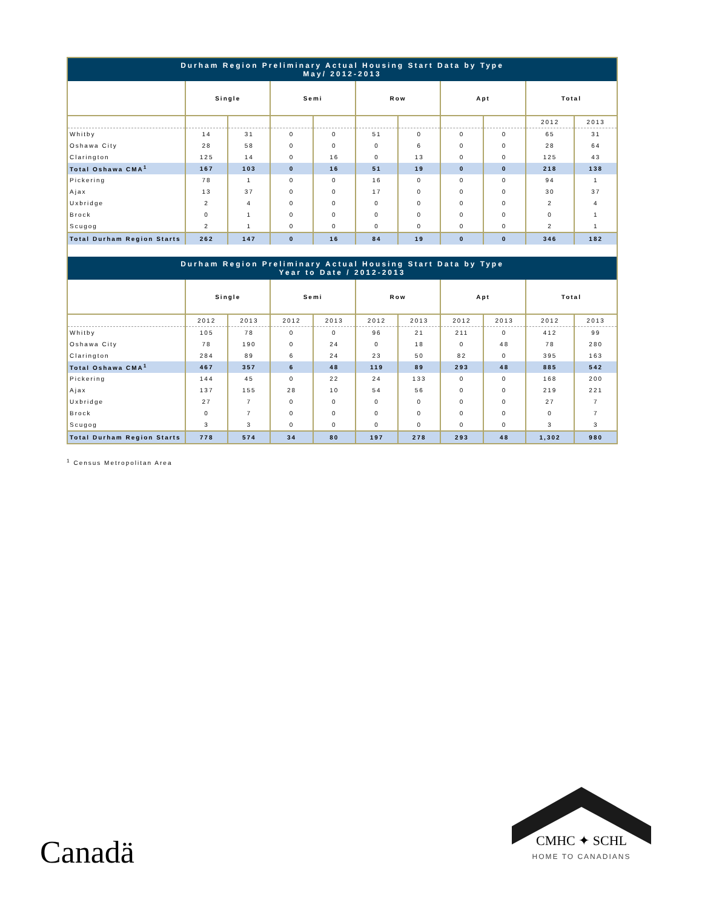| Durham Region Preliminary Actual Housing Start Data by Type May/ 2012-2013 | | | | | | | | | | |
| --- | --- | --- | --- | --- | --- | --- | --- | --- | --- | --- |
| | Single | | Semi | | Row | | Apt | | Total | |
| | | | | | | | | | 2012 | 2013 |
| Whitby | 14 | 31 | 0 | 0 | 51 | 0 | 0 | 0 | 65 | 31 |
| Oshawa City | 28 | 58 | 0 | 0 | 0 | 6 | 0 | 0 | 28 | 64 |
| Clarington | 125 | 14 | 0 | 16 | 0 | 13 | 0 | 0 | 125 | 43 |
| Total Oshawa CMA<sup>1</sup> | 167 | 103 | 0 | 16 | 51 | 19 | 0 | 0 | 218 | 138 |
| Pickering | 78 | 1 | 0 | 0 | 16 | 0 | 0 | 0 | 94 | 1 |
| Ajax | 13 | 37 | 0 | 0 | 17 | 0 | 0 | 0 | 30 | 37 |
| Uxbridge | 2 | 4 | 0 | 0 | 0 | 0 | 0 | 0 | 2 | 4 |
| Brock | 0 | 1 | 0 | 0 | 0 | 0 | 0 | 0 | 0 | 1 |
| Scugog | 2 | 1 | 0 | 0 | 0 | 0 | 0 | 0 | 2 | 1 |
| Total Durham Region Starts | 262 | 147 | 0 | 16 | 84 | 19 | 0 | 0 | 346 | 182 |
| Durham Region Preliminary Actual Housing Start Data by Type Year to Date / 2012-2013 | | | | | | | | | | |
| | Single | | Semi | | Row | | Apt | | Total | |
| | 2012 | 2013 | 2012 | 2013 | 2012 | 2013 | 2012 | 2013 | 2012 | 2013 |
| Whitby | 105 | 78 | 0 | 0 | 96 | 21 | 211 | 0 | 412 | 99 |
| Oshawa City | 78 | 190 | 0 | 24 | 0 | 18 | 0 | 48 | 78 | 280 |
| Clarington | 284 | 89 | 6 | 24 | 23 | 50 | 82 | 0 | 395 | 163 |
| Total Oshawa CMA<sup>1</sup> | 467 | 357 | 6 | 48 | 119 | 89 | 293 | 48 | 885 | 542 |
| Pickering | 144 | 45 | 0 | 22 | 24 | 133 | 0 | 0 | 168 | 200 |
| Ajax | 137 | 155 | 28 | 10 | 54 | 56 | 0 | 0 | 219 | 221 |
| Uxbridge | 27 | 7 | 0 | 0 | 0 | 0 | 0 | 0 | 27 | 7 |
| Brock | 0 | 7 | 0 | 0 | 0 | 0 | 0 | 0 | 0 | 7 |
| Scugog | 3 | 3 | 0 | 0 | 0 | 0 | 0 | 0 | 3 | 3 |
| Total Durham Region Starts | 778 | 574 | 34 | 80 | 197 | 278 | 293 | 48 | 1,302 | 980 |
<sup>1</sup> Census Metropolitan Area
Canadä
CMHC ✦ SCHL
HOME TO CANADIANS